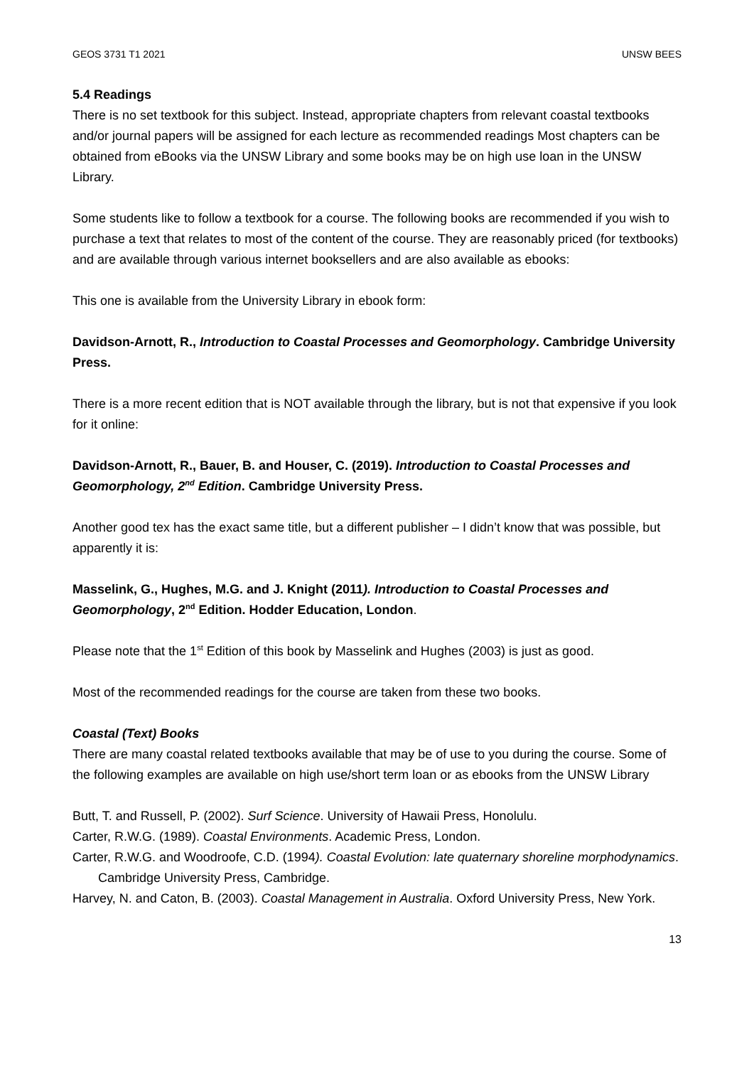GEOS 3731 T1 2021 UNSW BEES
5.4 Readings
There is no set textbook for this subject. Instead, appropriate chapters from relevant coastal textbooks and/or journal papers will be assigned for each lecture as recommended readings Most chapters can be obtained from eBooks via the UNSW Library and some books may be on high use loan in the UNSW Library.
Some students like to follow a textbook for a course. The following books are recommended if you wish to purchase a text that relates to most of the content of the course. They are reasonably priced (for textbooks) and are available through various internet booksellers and are also available as ebooks:
This one is available from the University Library in ebook form:
Davidson-Arnott, R., Introduction to Coastal Processes and Geomorphology. Cambridge University Press.
There is a more recent edition that is NOT available through the library, but is not that expensive if you look for it online:
Davidson-Arnott, R., Bauer, B. and Houser, C. (2019). Introduction to Coastal Processes and Geomorphology, 2<sup>nd</sup> Edition. Cambridge University Press.
Another good tex has the exact same title, but a different publisher – I didn’t know that was possible, but apparently it is:
Masselink, G., Hughes, M.G. and J. Knight (2011). Introduction to Coastal Processes and Geomorphology, 2<sup>nd</sup> Edition. Hodder Education, London.
Please note that the 1<sup>st</sup> Edition of this book by Masselink and Hughes (2003) is just as good.
Most of the recommended readings for the course are taken from these two books.
Coastal (Text) Books
There are many coastal related textbooks available that may be of use to you during the course. Some of the following examples are available on high use/short term loan or as ebooks from the UNSW Library
Butt, T. and Russell, P. (2002). Surf Science. University of Hawaii Press, Honolulu.
Carter, R.W.G. (1989). Coastal Environments. Academic Press, London.
Carter, R.W.G. and Woodroofe, C.D. (1994). Coastal Evolution: late quaternary shoreline morphodynamics. Cambridge University Press, Cambridge.
Harvey, N. and Caton, B. (2003). Coastal Management in Australia. Oxford University Press, New York.
13